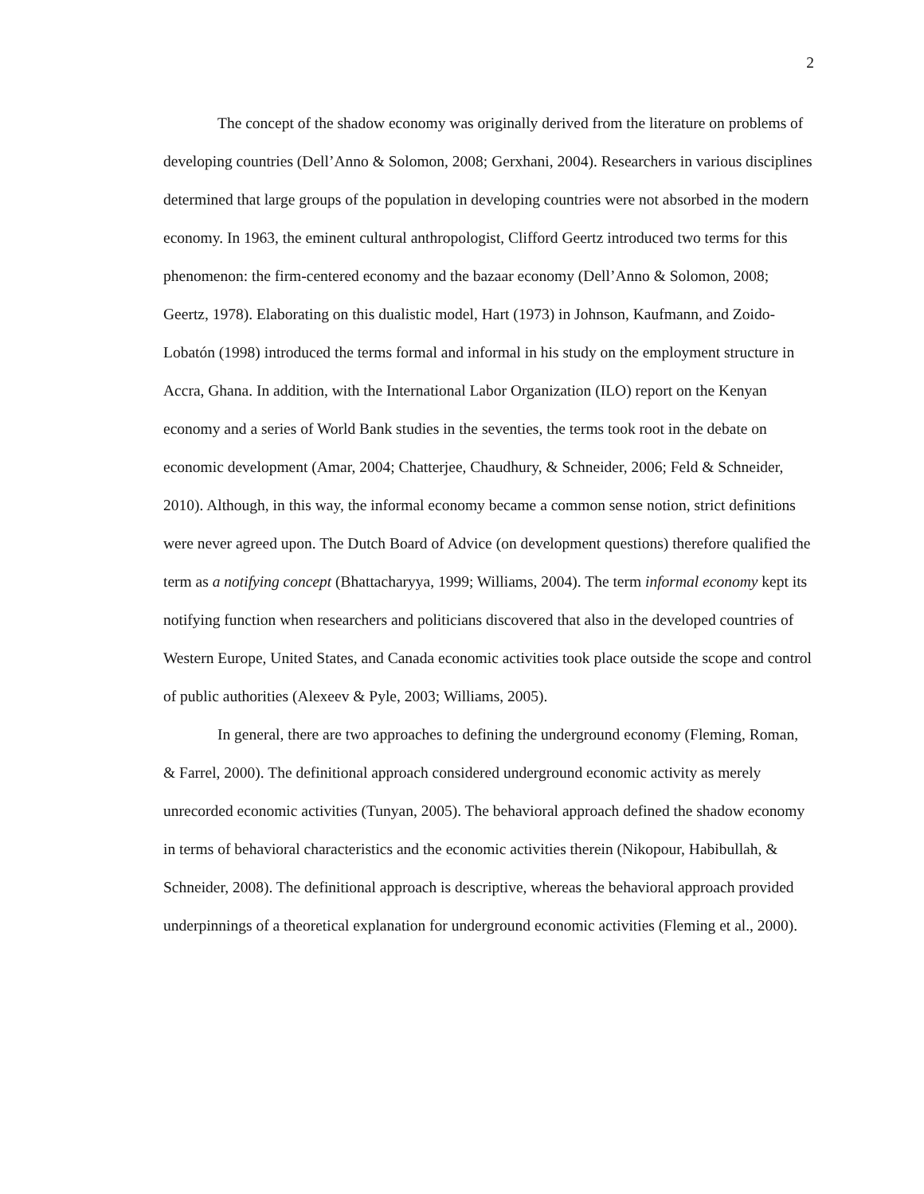2
The concept of the shadow economy was originally derived from the literature on problems of developing countries (Dell’Anno & Solomon, 2008; Gerxhani, 2004). Researchers in various disciplines determined that large groups of the population in developing countries were not absorbed in the modern economy. In 1963, the eminent cultural anthropologist, Clifford Geertz introduced two terms for this phenomenon: the firm-centered economy and the bazaar economy (Dell’Anno & Solomon, 2008; Geertz, 1978). Elaborating on this dualistic model, Hart (1973) in Johnson, Kaufmann, and Zoido-Lobatón (1998) introduced the terms formal and informal in his study on the employment structure in Accra, Ghana. In addition, with the International Labor Organization (ILO) report on the Kenyan economy and a series of World Bank studies in the seventies, the terms took root in the debate on economic development (Amar, 2004; Chatterjee, Chaudhury, & Schneider, 2006; Feld & Schneider, 2010). Although, in this way, the informal economy became a common sense notion, strict definitions were never agreed upon. The Dutch Board of Advice (on development questions) therefore qualified the term as a notifying concept (Bhattacharyya, 1999; Williams, 2004). The term informal economy kept its notifying function when researchers and politicians discovered that also in the developed countries of Western Europe, United States, and Canada economic activities took place outside the scope and control of public authorities (Alexeev & Pyle, 2003; Williams, 2005).
In general, there are two approaches to defining the underground economy (Fleming, Roman, & Farrel, 2000). The definitional approach considered underground economic activity as merely unrecorded economic activities (Tunyan, 2005). The behavioral approach defined the shadow economy in terms of behavioral characteristics and the economic activities therein (Nikopour, Habibullah, & Schneider, 2008). The definitional approach is descriptive, whereas the behavioral approach provided underpinnings of a theoretical explanation for underground economic activities (Fleming et al., 2000).